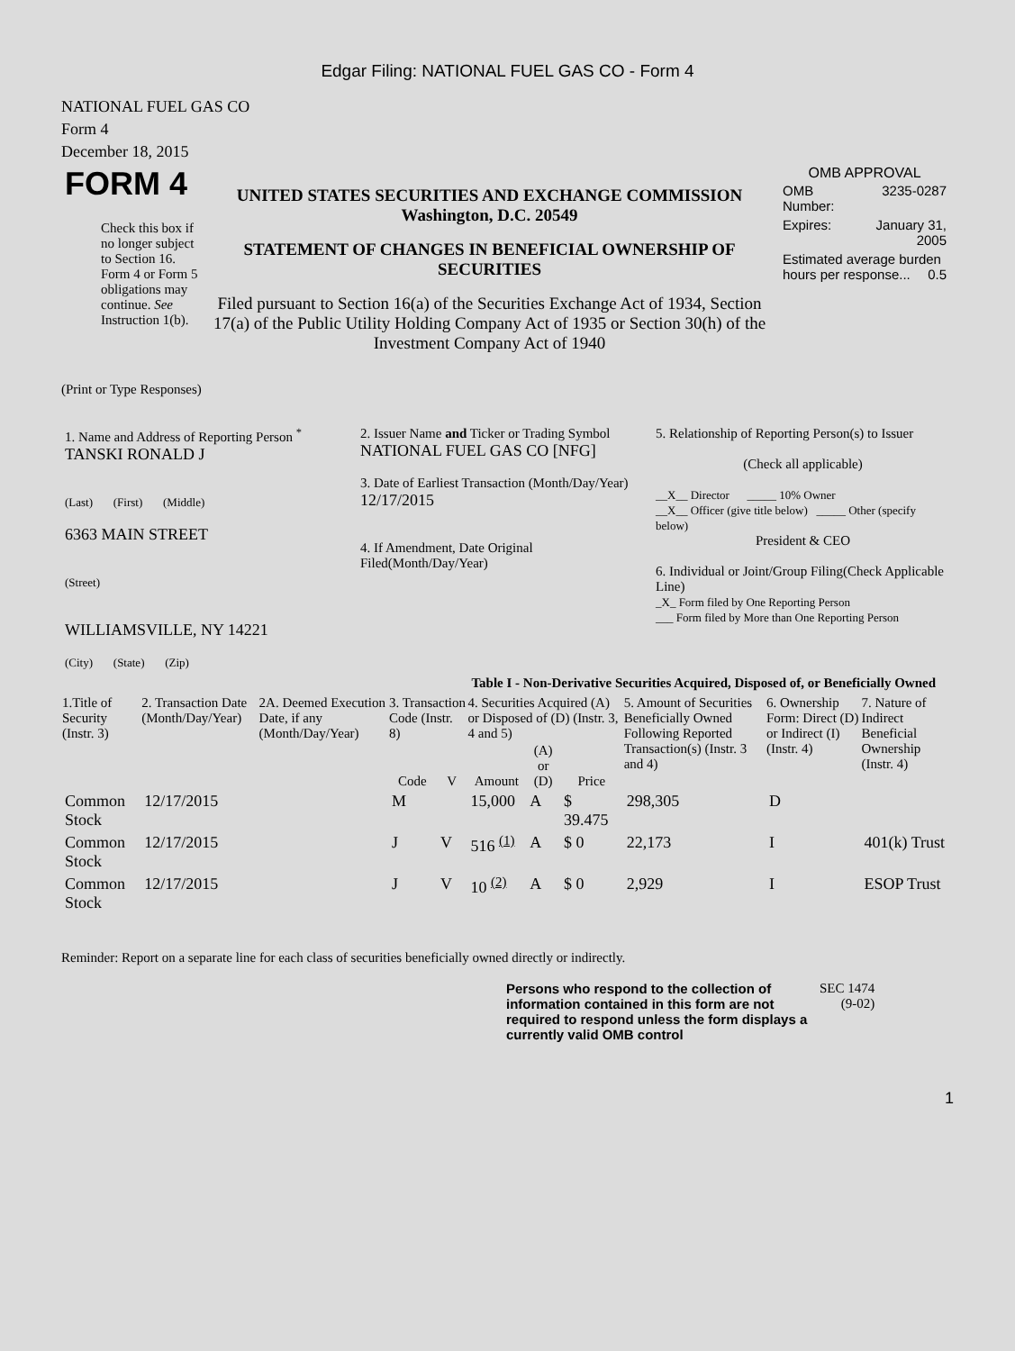Edgar Filing: NATIONAL FUEL GAS CO - Form 4
NATIONAL FUEL GAS CO
Form 4
December 18, 2015
| FORM 4 Check this box if no longer subject to Section 16. Form 4 or Form 5 obligations may continue. See Instruction 1(b). | UNITED STATES SECURITIES AND EXCHANGE COMMISSION Washington, D.C. 20549 STATEMENT OF CHANGES IN BENEFICIAL OWNERSHIP OF SECURITIES Filed pursuant to Section 16(a) of the Securities Exchange Act of 1934, Section 17(a) of the Public Utility Holding Company Act of 1935 or Section 30(h) of the Investment Company Act of 1940 | OMB APPROVAL / OMB Number: / 3235-0287 / / Expires: / January 31, 2005 / / Estimated average burden hours per response... 0.5 / / |
(Print or Type Responses)
| 1. Name and Address of Reporting Person <sup>*</sup> TANSKI RONALD J (Last) (First) (Middle) 6363 MAIN STREET (Street) WILLIAMSVILLE, NY 14221 (City) (State) (Zip) | 2. Issuer Name and Ticker or Trading Symbol NATIONAL FUEL GAS CO [NFG] 3. Date of Earliest Transaction (Month/Day/Year) 12/17/2015 4. If Amendment, Date Original Filed(Month/Day/Year) | 5. Relationship of Reporting Person(s) to Issuer (Check all applicable) __X__ Director _____ 10% Owner __X__ Officer (give title below) _____ Other (specify below) President & CEO 6. Individual or Joint/Group Filing(Check Applicable Line) _X_ Form filed by One Reporting Person ___ Form filed by More than One Reporting Person |
Table I - Non-Derivative Securities Acquired, Disposed of, or Beneficially Owned
| 1.Title of Security (Instr. 3) | 2. Transaction Date (Month/Day/Year) | 2A. Deemed Execution Date, if any (Month/Day/Year) | 3. Transaction Code (Instr. 8) | | 4. Securities Acquired (A) or Disposed of (D) (Instr. 3, 4 and 5) | | | 5. Amount of Securities Beneficially Owned Following Reported Transaction(s) (Instr. 3 and 4) | 6. Ownership Form: Direct (D) or Indirect (I) (Instr. 4) | 7. Nature of Indirect Beneficial Ownership (Instr. 4) |
| --- | --- | --- | --- | --- | --- | --- | --- | --- | --- | --- |
| | | | Code | V | Amount | (A) or (D) | Price | | | |
| Common Stock | 12/17/2015 | | M | | 15,000 | A | $ 39.475 | 298,305 | D | |
| Common Stock | 12/17/2015 | | J | V | 516 <sup>(1)</sup> | A | $ 0 | 22,173 | I | 401(k) Trust |
| Common Stock | 12/17/2015 | | J | V | 10 <sup>(2)</sup> | A | $ 0 | 2,929 | I | ESOP Trust |
Reminder: Report on a separate line for each class of securities beneficially owned directly or indirectly.
| Persons who respond to the collection of information contained in this form are not required to respond unless the form displays a currently valid OMB control | SEC 1474 (9-02) |
1